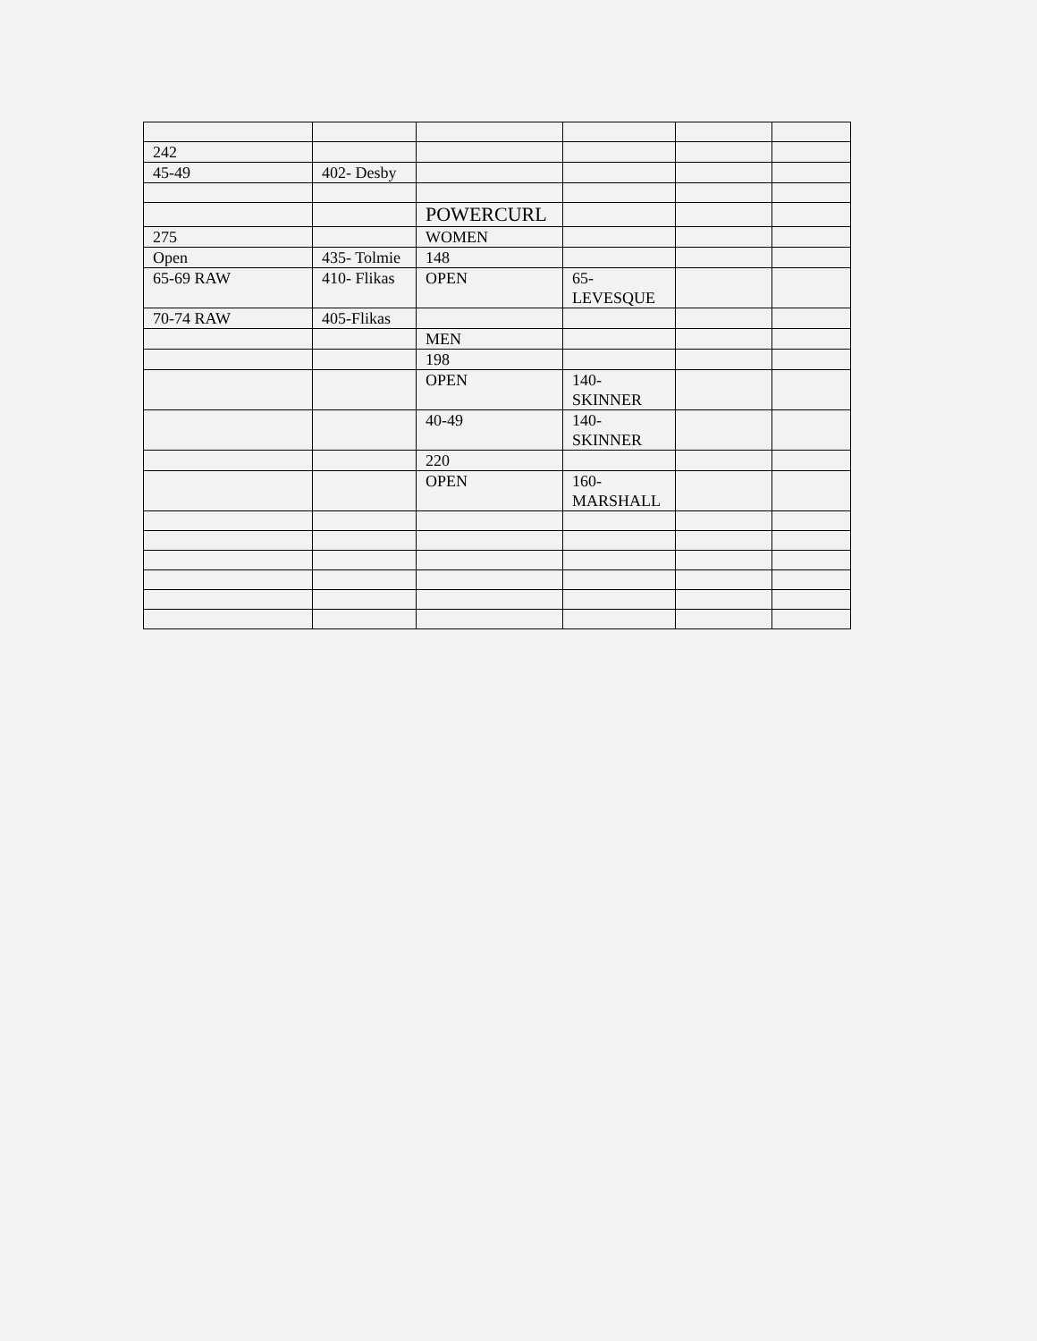| 242 | | | | | |
| 45-49 | 402- Desby | | | | |
| | | POWERCURL | | | |
| 275 | | WOMEN | | | |
| Open | 435- Tolmie | 148 | | | |
| 65-69 RAW | 410- Flikas | OPEN | 65- LEVESQUE | | |
| 70-74 RAW | 405-Flikas | | | | |
| | | MEN | | | |
| | | 198 | | | |
| | | OPEN | 140- SKINNER | | |
| | | 40-49 | 140- SKINNER | | |
| | | 220 | | | |
| | | OPEN | 160- MARSHALL | | |